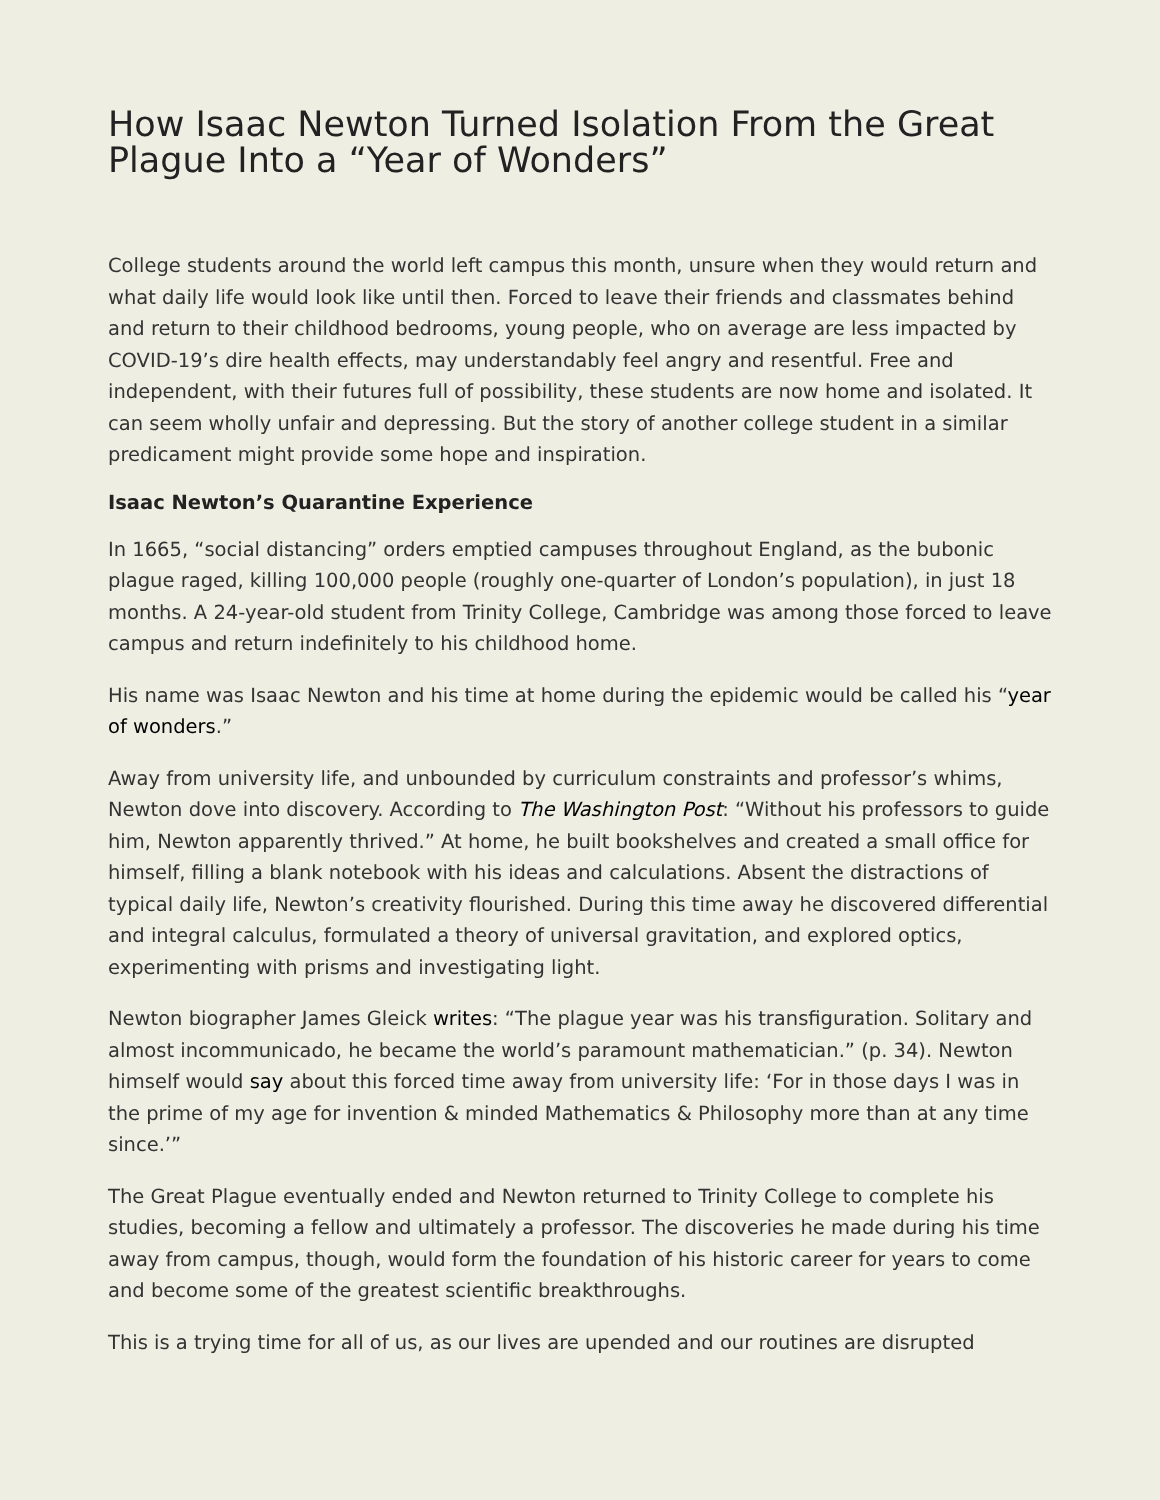How Isaac Newton Turned Isolation From the Great Plague Into a “Year of Wonders”
College students around the world left campus this month, unsure when they would return and what daily life would look like until then. Forced to leave their friends and classmates behind and return to their childhood bedrooms, young people, who on average are less impacted by COVID-19’s dire health effects, may understandably feel angry and resentful. Free and independent, with their futures full of possibility, these students are now home and isolated. It can seem wholly unfair and depressing. But the story of another college student in a similar predicament might provide some hope and inspiration.
Isaac Newton’s Quarantine Experience
In 1665, “social distancing” orders emptied campuses throughout England, as the bubonic plague raged, killing 100,000 people (roughly one-quarter of London’s population), in just 18 months. A 24-year-old student from Trinity College, Cambridge was among those forced to leave campus and return indefinitely to his childhood home.
His name was Isaac Newton and his time at home during the epidemic would be called his “year of wonders.”
Away from university life, and unbounded by curriculum constraints and professor’s whims, Newton dove into discovery. According to The Washington Post: “Without his professors to guide him, Newton apparently thrived.” At home, he built bookshelves and created a small office for himself, filling a blank notebook with his ideas and calculations. Absent the distractions of typical daily life, Newton’s creativity flourished. During this time away he discovered differential and integral calculus, formulated a theory of universal gravitation, and explored optics, experimenting with prisms and investigating light.
Newton biographer James Gleick writes: “The plague year was his transfiguration. Solitary and almost incommunicado, he became the world’s paramount mathematician.” (p. 34). Newton himself would say about this forced time away from university life: ‘For in those days I was in the prime of my age for invention & minded Mathematics & Philosophy more than at any time since.’”
The Great Plague eventually ended and Newton returned to Trinity College to complete his studies, becoming a fellow and ultimately a professor. The discoveries he made during his time away from campus, though, would form the foundation of his historic career for years to come and become some of the greatest scientific breakthroughs.
This is a trying time for all of us, as our lives are upended and our routines are disrupted